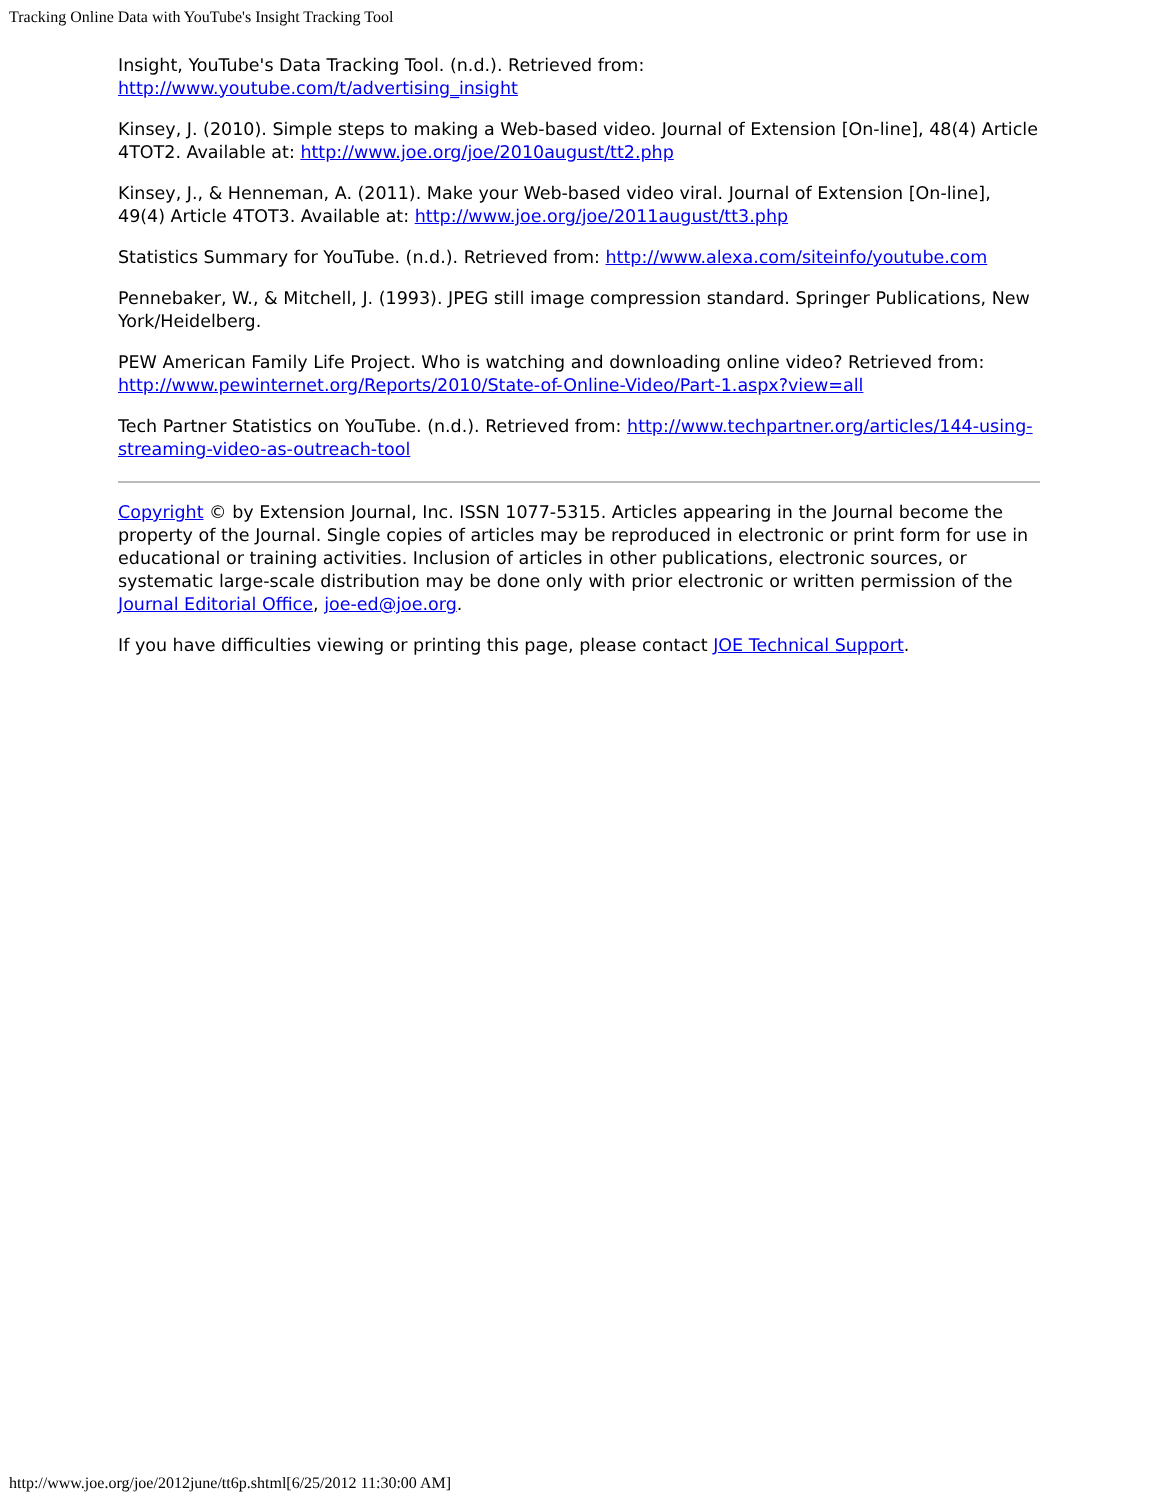Tracking Online Data with YouTube's Insight Tracking Tool
Insight, YouTube's Data Tracking Tool. (n.d.). Retrieved from: http://www.youtube.com/t/advertising_insight
Kinsey, J. (2010). Simple steps to making a Web-based video. Journal of Extension [On-line], 48(4) Article 4TOT2. Available at: http://www.joe.org/joe/2010august/tt2.php
Kinsey, J., & Henneman, A. (2011). Make your Web-based video viral. Journal of Extension [On-line], 49(4) Article 4TOT3. Available at: http://www.joe.org/joe/2011august/tt3.php
Statistics Summary for YouTube. (n.d.). Retrieved from: http://www.alexa.com/siteinfo/youtube.com
Pennebaker, W., & Mitchell, J. (1993). JPEG still image compression standard. Springer Publications, New York/Heidelberg.
PEW American Family Life Project. Who is watching and downloading online video? Retrieved from: http://www.pewinternet.org/Reports/2010/State-of-Online-Video/Part-1.aspx?view=all
Tech Partner Statistics on YouTube. (n.d.). Retrieved from: http://www.techpartner.org/articles/144-using-streaming-video-as-outreach-tool
Copyright © by Extension Journal, Inc. ISSN 1077-5315. Articles appearing in the Journal become the property of the Journal. Single copies of articles may be reproduced in electronic or print form for use in educational or training activities. Inclusion of articles in other publications, electronic sources, or systematic large-scale distribution may be done only with prior electronic or written permission of the Journal Editorial Office, joe-ed@joe.org.
If you have difficulties viewing or printing this page, please contact JOE Technical Support.
http://www.joe.org/joe/2012june/tt6p.shtml[6/25/2012 11:30:00 AM]